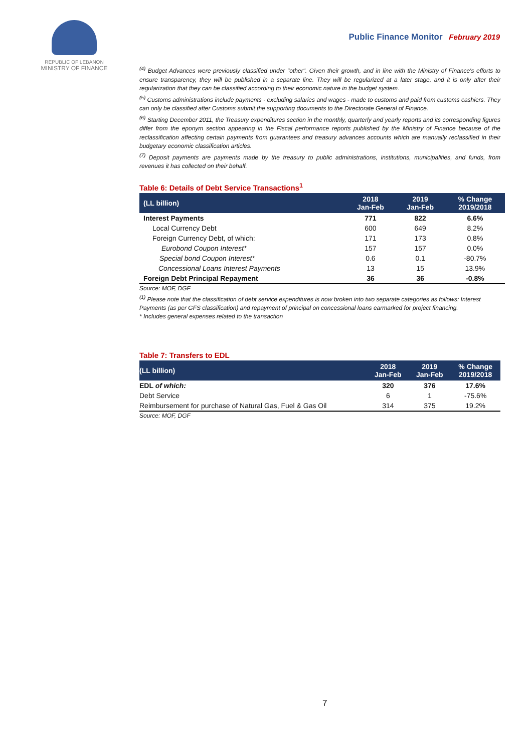REPUBLIC OF LEBANON
MINISTRY OF FINANCE
Public Finance Monitor February 2019
<sup>(4)</sup> Budget Advances were previously classified under "other". Given their growth, and in line with the Ministry of Finance's efforts to ensure transparency, they will be published in a separate line. They will be regularized at a later stage, and it is only after their regularization that they can be classified according to their economic nature in the budget system.
<sup>(5)</sup> Customs administrations include payments - excluding salaries and wages - made to customs and paid from customs cashiers. They can only be classified after Customs submit the supporting documents to the Directorate General of Finance.
<sup>(6)</sup> Starting December 2011, the Treasury expenditures section in the monthly, quarterly and yearly reports and its corresponding figures differ from the eponym section appearing in the Fiscal performance reports published by the Ministry of Finance because of the reclassification affecting certain payments from guarantees and treasury advances accounts which are manually reclassified in their budgetary economic classification articles.
<sup>(7)</sup> Deposit payments are payments made by the treasury to public administrations, institutions, municipalities, and funds, from revenues it has collected on their behalf.
Table 6: Details of Debt Service Transactions<sup>1</sup>
| (LL billion) | 2018 Jan-Feb | 2019 Jan-Feb | % Change 2019/2018 |
| --- | --- | --- | --- |
| Interest Payments | 771 | 822 | 6.6% |
| Local Currency Debt | 600 | 649 | 8.2% |
| Foreign Currency Debt, of which: | 171 | 173 | 0.8% |
| Eurobond Coupon Interest* | 157 | 157 | 0.0% |
| Special bond Coupon Interest* | 0.6 | 0.1 | -80.7% |
| Concessional Loans Interest Payments | 13 | 15 | 13.9% |
| Foreign Debt Principal Repayment | 36 | 36 | -0.8% |
Source: MOF, DGF
<sup>(1)</sup> Please note that the classification of debt service expenditures is now broken into two separate categories as follows: Interest Payments (as per GFS classification) and repayment of principal on concessional loans earmarked for project financing.
* Includes general expenses related to the transaction
Table 7: Transfers to EDL
| (LL billion) | 2018 Jan-Feb | 2019 Jan-Feb | % Change 2019/2018 |
| --- | --- | --- | --- |
| EDL of which: | 320 | 376 | 17.6% |
| Debt Service | 6 | 1 | -75.6% |
| Reimbursement for purchase of Natural Gas, Fuel & Gas Oil | 314 | 375 | 19.2% |
Source: MOF, DGF
7